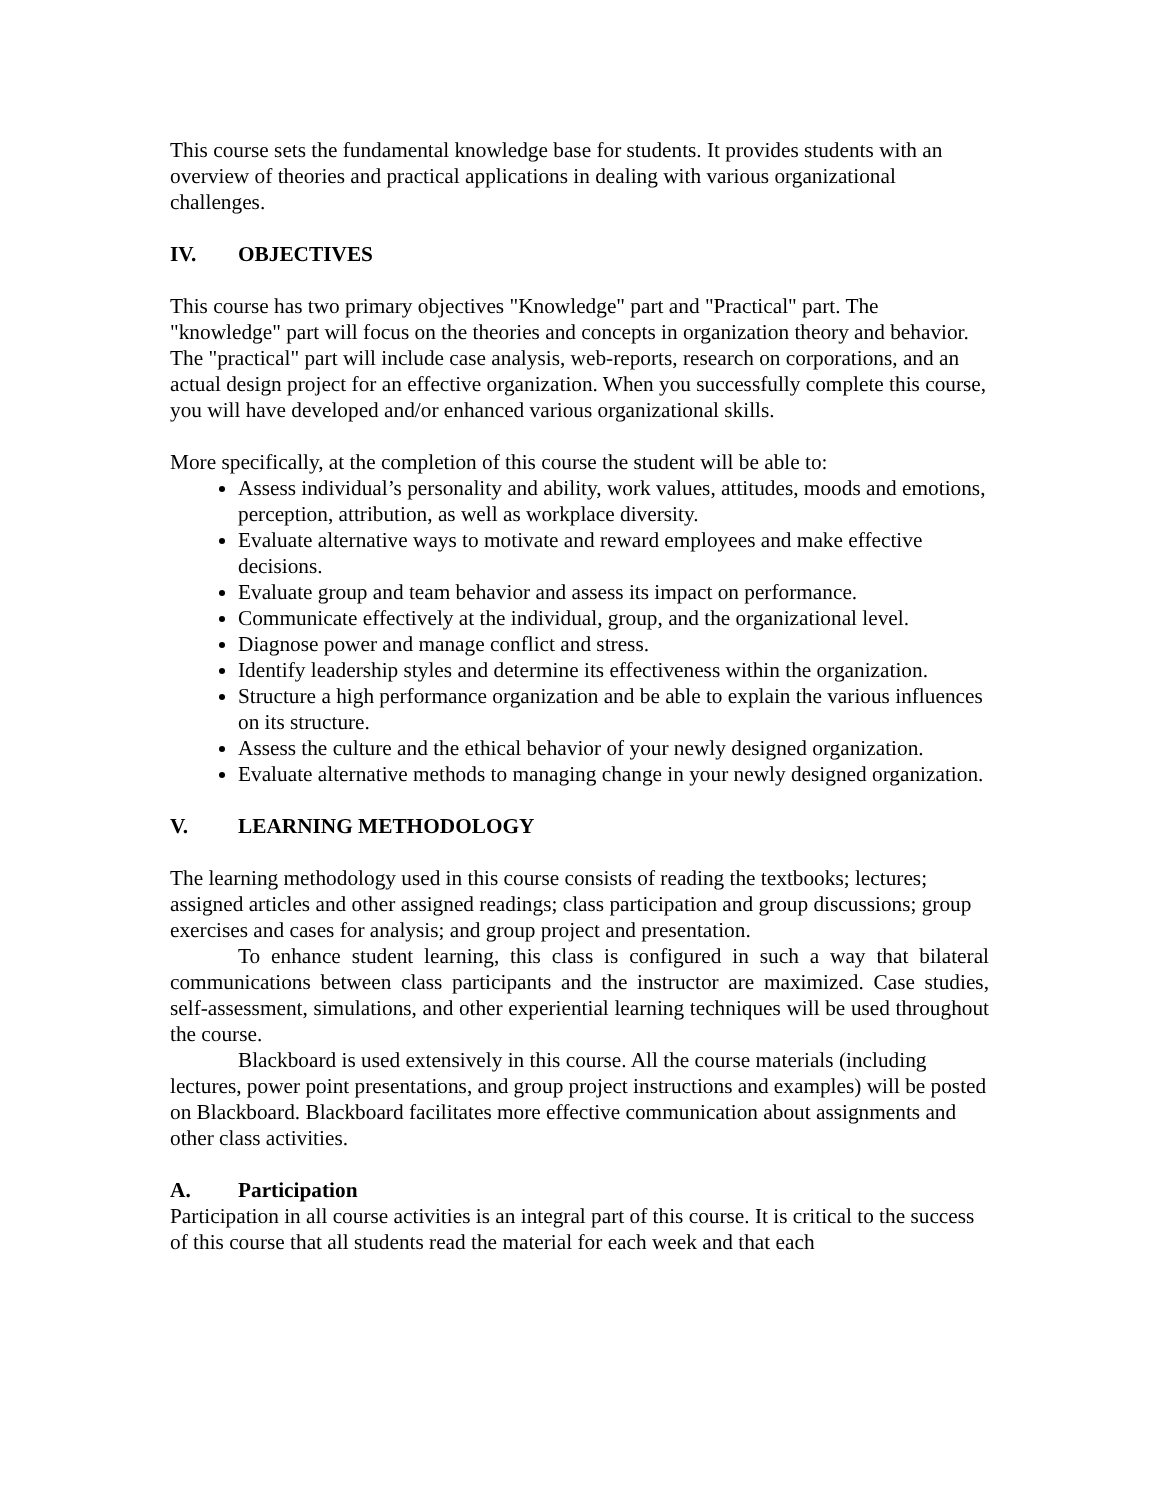This course sets the fundamental knowledge base for students. It provides students with an overview of theories and practical applications in dealing with various organizational challenges.
IV. OBJECTIVES
This course has two primary objectives "Knowledge" part and "Practical" part. The "knowledge" part will focus on the theories and concepts in organization theory and behavior. The "practical" part will include case analysis, web-reports, research on corporations, and an actual design project for an effective organization. When you successfully complete this course, you will have developed and/or enhanced various organizational skills.
More specifically, at the completion of this course the student will be able to:
Assess individual’s personality and ability, work values, attitudes, moods and emotions, perception, attribution, as well as workplace diversity.
Evaluate alternative ways to motivate and reward employees and make effective decisions.
Evaluate group and team behavior and assess its impact on performance.
Communicate effectively at the individual, group, and the organizational level.
Diagnose power and manage conflict and stress.
Identify leadership styles and determine its effectiveness within the organization.
Structure a high performance organization and be able to explain the various influences on its structure.
Assess the culture and the ethical behavior of your newly designed organization.
Evaluate alternative methods to managing change in your newly designed organization.
V. LEARNING METHODOLOGY
The learning methodology used in this course consists of reading the textbooks; lectures; assigned articles and other assigned readings; class participation and group discussions; group exercises and cases for analysis; and group project and presentation.
To enhance student learning, this class is configured in such a way that bilateral communications between class participants and the instructor are maximized. Case studies, self-assessment, simulations, and other experiential learning techniques will be used throughout the course.
Blackboard is used extensively in this course. All the course materials (including lectures, power point presentations, and group project instructions and examples) will be posted on Blackboard. Blackboard facilitates more effective communication about assignments and other class activities.
A. Participation
Participation in all course activities is an integral part of this course. It is critical to the success of this course that all students read the material for each week and that each